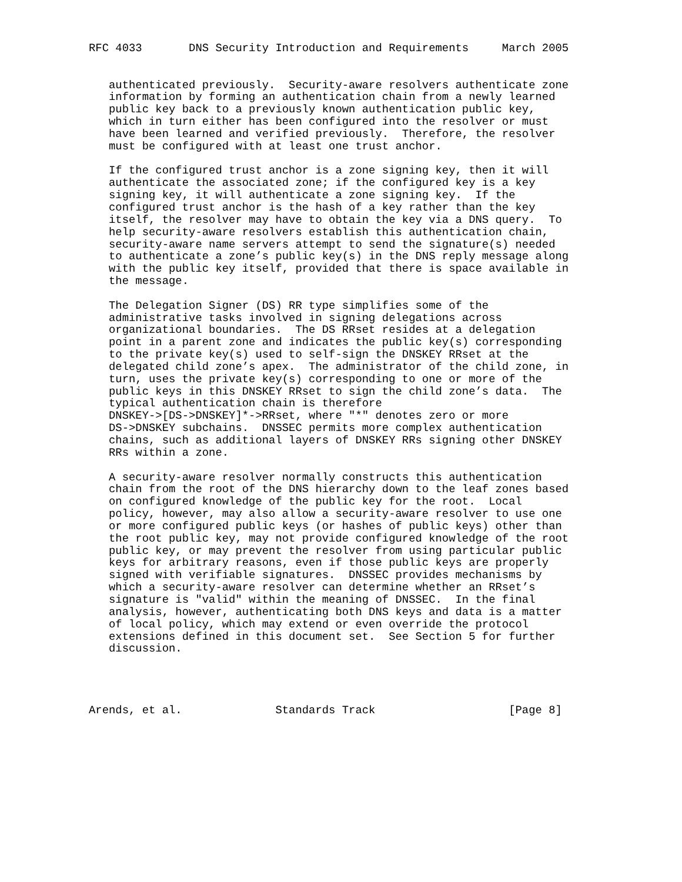RFC 4033       DNS Security Introduction and Requirements     March 2005


   authenticated previously.  Security-aware resolvers authenticate zone
   information by forming an authentication chain from a newly learned
   public key back to a previously known authentication public key,
   which in turn either has been configured into the resolver or must
   have been learned and verified previously.  Therefore, the resolver
   must be configured with at least one trust anchor.

   If the configured trust anchor is a zone signing key, then it will
   authenticate the associated zone; if the configured key is a key
   signing key, it will authenticate a zone signing key.  If the
   configured trust anchor is the hash of a key rather than the key
   itself, the resolver may have to obtain the key via a DNS query.  To
   help security-aware resolvers establish this authentication chain,
   security-aware name servers attempt to send the signature(s) needed
   to authenticate a zone’s public key(s) in the DNS reply message along
   with the public key itself, provided that there is space available in
   the message.

   The Delegation Signer (DS) RR type simplifies some of the
   administrative tasks involved in signing delegations across
   organizational boundaries.  The DS RRset resides at a delegation
   point in a parent zone and indicates the public key(s) corresponding
   to the private key(s) used to self-sign the DNSKEY RRset at the
   delegated child zone’s apex.  The administrator of the child zone, in
   turn, uses the private key(s) corresponding to one or more of the
   public keys in this DNSKEY RRset to sign the child zone’s data.  The
   typical authentication chain is therefore
   DNSKEY->[DS->DNSKEY]*->RRset, where "*" denotes zero or more
   DS->DNSKEY subchains.  DNSSEC permits more complex authentication
   chains, such as additional layers of DNSKEY RRs signing other DNSKEY
   RRs within a zone.

   A security-aware resolver normally constructs this authentication
   chain from the root of the DNS hierarchy down to the leaf zones based
   on configured knowledge of the public key for the root.  Local
   policy, however, may also allow a security-aware resolver to use one
   or more configured public keys (or hashes of public keys) other than
   the root public key, may not provide configured knowledge of the root
   public key, or may prevent the resolver from using particular public
   keys for arbitrary reasons, even if those public keys are properly
   signed with verifiable signatures.  DNSSEC provides mechanisms by
   which a security-aware resolver can determine whether an RRset’s
   signature is "valid" within the meaning of DNSSEC.  In the final
   analysis, however, authenticating both DNS keys and data is a matter
   of local policy, which may extend or even override the protocol
   extensions defined in this document set.  See Section 5 for further
   discussion.




Arends, et al.              Standards Track                    [Page 8]